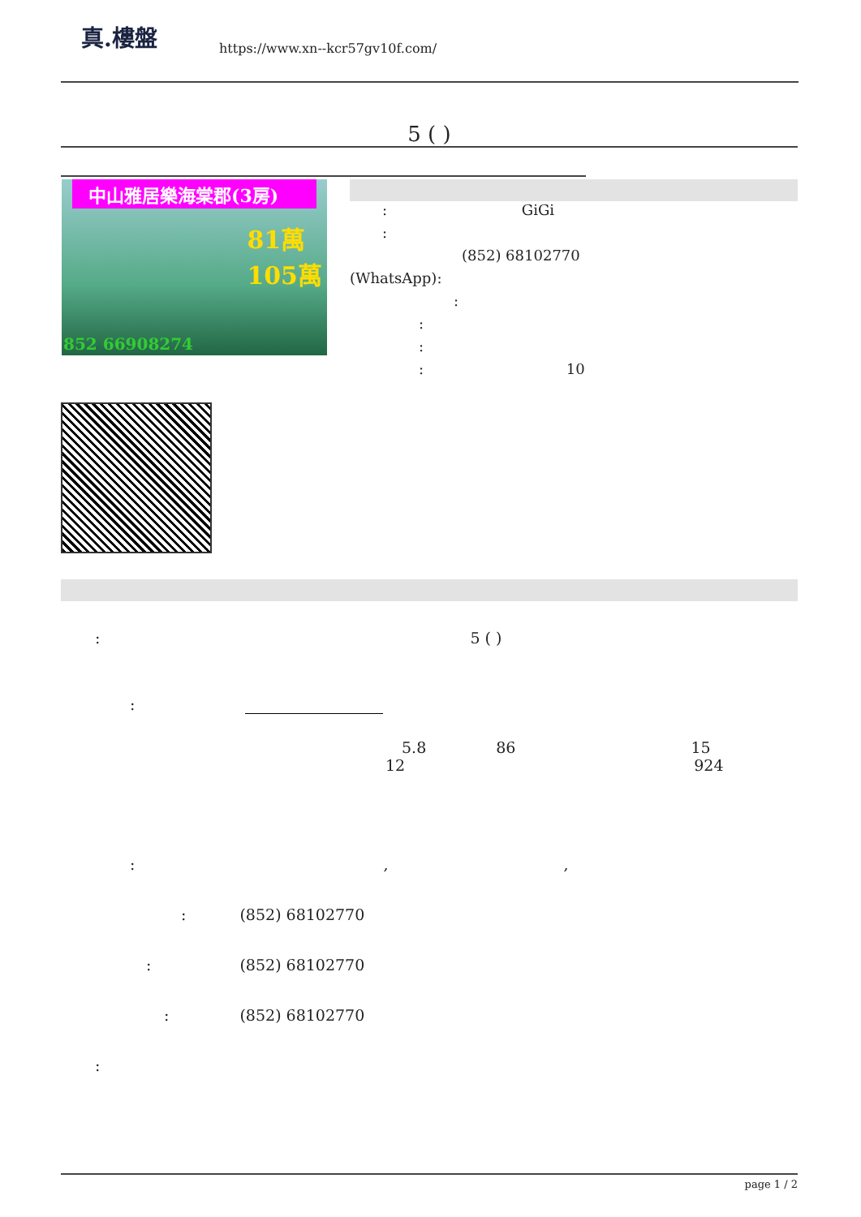真.樓盤
https://www.xn--kcr57gv10f.com/
5 ( )
中山雅居樂海棠郡(3房)
81萬
105萬
852 66908274
: GiGi
:
(852) 68102770
(WhatsApp):
:
:
:
: 10
: 5 ( )
:
5.8 86 15
12 924
: , ,
: (852) 68102770
: (852) 68102770
: (852) 68102770
:
page 1 / 2